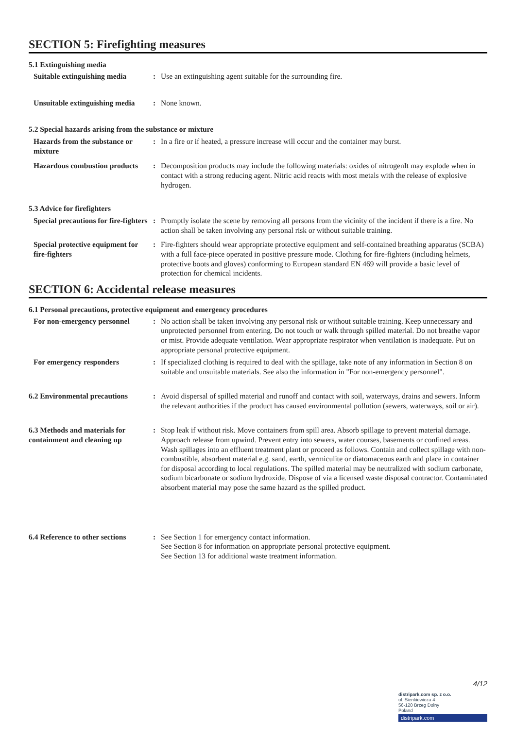SECTION 5: Firefighting measures
5.1 Extinguishing media
Suitable extinguishing media
: Use an extinguishing agent suitable for the surrounding fire.
Unsuitable extinguishing media
: None known.
5.2 Special hazards arising from the substance or mixture
Hazards from the substance or mixture
: In a fire or if heated, a pressure increase will occur and the container may burst.
Hazardous combustion products
: Decomposition products may include the following materials: oxides of nitrogenIt may explode when in contact with a strong reducing agent. Nitric acid reacts with most metals with the release of explosive hydrogen.
5.3 Advice for firefighters
Special precautions for fire-fighters
: Promptly isolate the scene by removing all persons from the vicinity of the incident if there is a fire. No action shall be taken involving any personal risk or without suitable training.
Special protective equipment for fire-fighters
: Fire-fighters should wear appropriate protective equipment and self-contained breathing apparatus (SCBA) with a full face-piece operated in positive pressure mode. Clothing for fire-fighters (including helmets, protective boots and gloves) conforming to European standard EN 469 will provide a basic level of protection for chemical incidents.
SECTION 6: Accidental release measures
6.1 Personal precautions, protective equipment and emergency procedures
For non-emergency personnel
: No action shall be taken involving any personal risk or without suitable training. Keep unnecessary and unprotected personnel from entering. Do not touch or walk through spilled material. Do not breathe vapor or mist. Provide adequate ventilation. Wear appropriate respirator when ventilation is inadequate. Put on appropriate personal protective equipment.
For emergency responders : If specialized clothing is required to deal with the spillage, take note of any information in Section 8 on suitable and unsuitable materials. See also the information in "For non-emergency personnel".
6.2 Environmental precautions
: Avoid dispersal of spilled material and runoff and contact with soil, waterways, drains and sewers. Inform the relevant authorities if the product has caused environmental pollution (sewers, waterways, soil or air).
6.3 Methods and materials for containment and cleaning up
: Stop leak if without risk. Move containers from spill area. Absorb spillage to prevent material damage. Approach release from upwind. Prevent entry into sewers, water courses, basements or confined areas. Wash spillages into an effluent treatment plant or proceed as follows. Contain and collect spillage with non-combustible, absorbent material e.g. sand, earth, vermiculite or diatomaceous earth and place in container for disposal according to local regulations. The spilled material may be neutralized with sodium carbonate, sodium bicarbonate or sodium hydroxide. Dispose of via a licensed waste disposal contractor. Contaminated absorbent material may pose the same hazard as the spilled product.
6.4 Reference to other sections
: See Section 1 for emergency contact information.
See Section 8 for information on appropriate personal protective equipment.
See Section 13 for additional waste treatment information.
4/12
distripark.com sp. z o.o.
ul. Sienkiewicza 4
56-120 Brzeg Dolny
Poland
distripark.com